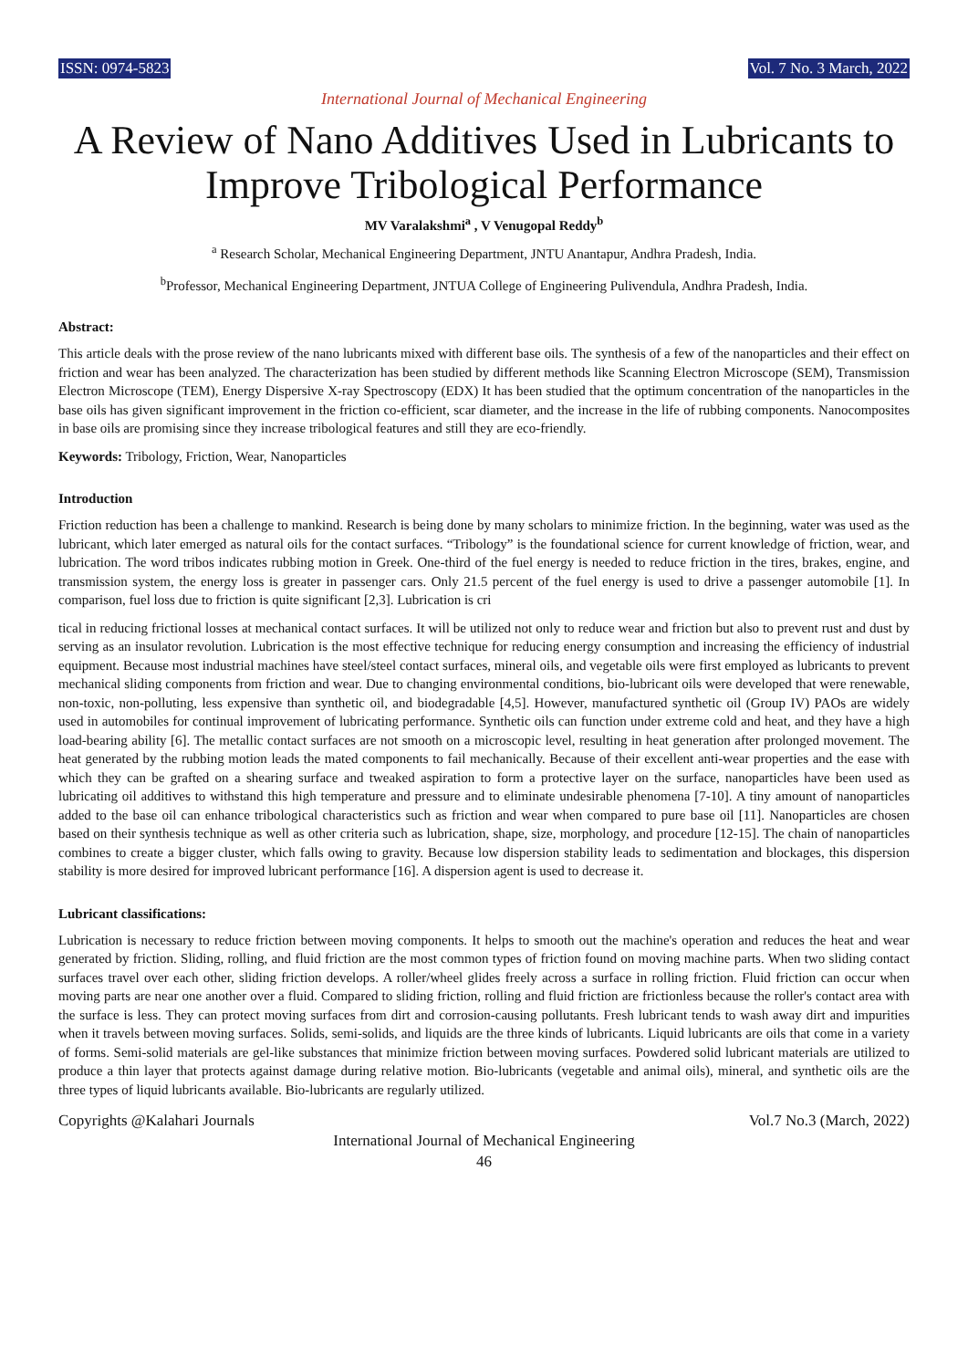ISSN: 0974-5823 Vol. 7 No. 3 March, 2022
International Journal of Mechanical Engineering
A Review of Nano Additives Used in Lubricants to Improve Tribological Performance
MV Varalakshmi<sup>a</sup> , V Venugopal Reddy<sup>b</sup>
<sup>a</sup> Research Scholar, Mechanical Engineering Department, JNTU Anantapur, Andhra Pradesh, India.
<sup>b</sup> Professor, Mechanical Engineering Department, JNTUA College of Engineering Pulivendula, Andhra Pradesh, India.
Abstract:
This article deals with the prose review of the nano lubricants mixed with different base oils. The synthesis of a few of the nanoparticles and their effect on friction and wear has been analyzed. The characterization has been studied by different methods like Scanning Electron Microscope (SEM), Transmission Electron Microscope (TEM), Energy Dispersive X-ray Spectroscopy (EDX) It has been studied that the optimum concentration of the nanoparticles in the base oils has given significant improvement in the friction co-efficient, scar diameter, and the increase in the life of rubbing components. Nanocomposites in base oils are promising since they increase tribological features and still they are eco-friendly.
Keywords: Tribology, Friction, Wear, Nanoparticles
Introduction
Friction reduction has been a challenge to mankind. Research is being done by many scholars to minimize friction. In the beginning, water was used as the lubricant, which later emerged as natural oils for the contact surfaces. “Tribology” is the foundational science for current knowledge of friction, wear, and lubrication. The word tribos indicates rubbing motion in Greek. One-third of the fuel energy is needed to reduce friction in the tires, brakes, engine, and transmission system, the energy loss is greater in passenger cars. Only 21.5 percent of the fuel energy is used to drive a passenger automobile [1]. In comparison, fuel loss due to friction is quite significant [2,3]. Lubrication is cri
tical in reducing frictional losses at mechanical contact surfaces. It will be utilized not only to reduce wear and friction but also to prevent rust and dust by serving as an insulator revolution. Lubrication is the most effective technique for reducing energy consumption and increasing the efficiency of industrial equipment. Because most industrial machines have steel/steel contact surfaces, mineral oils, and vegetable oils were first employed as lubricants to prevent mechanical sliding components from friction and wear. Due to changing environmental conditions, bio-lubricant oils were developed that were renewable, non-toxic, non-polluting, less expensive than synthetic oil, and biodegradable [4,5]. However, manufactured synthetic oil (Group IV) PAOs are widely used in automobiles for continual improvement of lubricating performance. Synthetic oils can function under extreme cold and heat, and they have a high load-bearing ability [6]. The metallic contact surfaces are not smooth on a microscopic level, resulting in heat generation after prolonged movement. The heat generated by the rubbing motion leads the mated components to fail mechanically. Because of their excellent anti-wear properties and the ease with which they can be grafted on a shearing surface and tweaked aspiration to form a protective layer on the surface, nanoparticles have been used as lubricating oil additives to withstand this high temperature and pressure and to eliminate undesirable phenomena [7-10]. A tiny amount of nanoparticles added to the base oil can enhance tribological characteristics such as friction and wear when compared to pure base oil [11]. Nanoparticles are chosen based on their synthesis technique as well as other criteria such as lubrication, shape, size, morphology, and procedure [12-15]. The chain of nanoparticles combines to create a bigger cluster, which falls owing to gravity. Because low dispersion stability leads to sedimentation and blockages, this dispersion stability is more desired for improved lubricant performance [16]. A dispersion agent is used to decrease it.
Lubricant classifications:
Lubrication is necessary to reduce friction between moving components. It helps to smooth out the machine's operation and reduces the heat and wear generated by friction. Sliding, rolling, and fluid friction are the most common types of friction found on moving machine parts. When two sliding contact surfaces travel over each other, sliding friction develops. A roller/wheel glides freely across a surface in rolling friction. Fluid friction can occur when moving parts are near one another over a fluid. Compared to sliding friction, rolling and fluid friction are frictionless because the roller's contact area with the surface is less. They can protect moving surfaces from dirt and corrosion-causing pollutants. Fresh lubricant tends to wash away dirt and impurities when it travels between moving surfaces. Solids, semi-solids, and liquids are the three kinds of lubricants. Liquid lubricants are oils that come in a variety of forms. Semi-solid materials are gel-like substances that minimize friction between moving surfaces. Powdered solid lubricant materials are utilized to produce a thin layer that protects against damage during relative motion. Bio-lubricants (vegetable and animal oils), mineral, and synthetic oils are the three types of liquid lubricants available. Bio-lubricants are regularly utilized.
Copyrights @Kalahari Journals Vol.7 No.3 (March, 2022)
International Journal of Mechanical Engineering
46